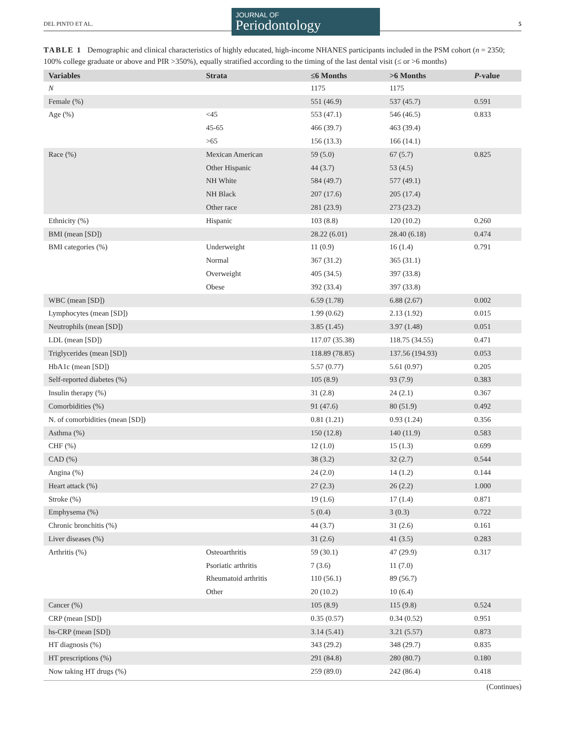DEL PINTO ET AL.
JOURNAL OF
Periodontology
5
TABLE 1 Demographic and clinical characteristics of highly educated, high-income NHANES participants included in the PSM cohort (n = 2350; 100% college graduate or above and PIR >350%), equally stratified according to the timing of the last dental visit (≤ or >6 months)
| Variables | Strata | ≤6 Months | >6 Months | P -value |
| --- | --- | --- | --- | --- |
| N | | 1175 | 1175 | |
| Female (%) | | 551 (46.9) | 537 (45.7) | 0.591 |
| Age (%) | <45 | 553 (47.1) | 546 (46.5) | 0.833 |
| | 45-65 | 466 (39.7) | 463 (39.4) | |
| | >65 | 156 (13.3) | 166 (14.1) | |
| Race (%) | Mexican American | 59 (5.0) | 67 (5.7) | 0.825 |
| | Other Hispanic | 44 (3.7) | 53 (4.5) | |
| | NH White | 584 (49.7) | 577 (49.1) | |
| | NH Black | 207 (17.6) | 205 (17.4) | |
| | Other race | 281 (23.9) | 273 (23.2) | |
| Ethnicity (%) | Hispanic | 103 (8.8) | 120 (10.2) | 0.260 |
| BMI (mean [SD]) | | 28.22 (6.01) | 28.40 (6.18) | 0.474 |
| BMI categories (%) | Underweight | 11 (0.9) | 16 (1.4) | 0.791 |
| | Normal | 367 (31.2) | 365 (31.1) | |
| | Overweight | 405 (34.5) | 397 (33.8) | |
| | Obese | 392 (33.4) | 397 (33.8) | |
| WBC (mean [SD]) | | 6.59 (1.78) | 6.88 (2.67) | 0.002 |
| Lymphocytes (mean [SD]) | | 1.99 (0.62) | 2.13 (1.92) | 0.015 |
| Neutrophils (mean [SD]) | | 3.85 (1.45) | 3.97 (1.48) | 0.051 |
| LDL (mean [SD]) | | 117.07 (35.38) | 118.75 (34.55) | 0.471 |
| Triglycerides (mean [SD]) | | 118.89 (78.85) | 137.56 (194.93) | 0.053 |
| HbA1c (mean [SD]) | | 5.57 (0.77) | 5.61 (0.97) | 0.205 |
| Self-reported diabetes (%) | | 105 (8.9) | 93 (7.9) | 0.383 |
| Insulin therapy (%) | | 31 (2.8) | 24 (2.1) | 0.367 |
| Comorbidities (%) | | 91 (47.6) | 80 (51.9) | 0.492 |
| N. of comorbidities (mean [SD]) | | 0.81 (1.21) | 0.93 (1.24) | 0.356 |
| Asthma (%) | | 150 (12.8) | 140 (11.9) | 0.583 |
| CHF (%) | | 12 (1.0) | 15 (1.3) | 0.699 |
| CAD (%) | | 38 (3.2) | 32 (2.7) | 0.544 |
| Angina (%) | | 24 (2.0) | 14 (1.2) | 0.144 |
| Heart attack (%) | | 27 (2.3) | 26 (2.2) | 1.000 |
| Stroke (%) | | 19 (1.6) | 17 (1.4) | 0.871 |
| Emphysema (%) | | 5 (0.4) | 3 (0.3) | 0.722 |
| Chronic bronchitis (%) | | 44 (3.7) | 31 (2.6) | 0.161 |
| Liver diseases (%) | | 31 (2.6) | 41 (3.5) | 0.283 |
| Arthritis (%) | Osteoarthritis | 59 (30.1) | 47 (29.9) | 0.317 |
| | Psoriatic arthritis | 7 (3.6) | 11 (7.0) | |
| | Rheumatoid arthritis | 110 (56.1) | 89 (56.7) | |
| | Other | 20 (10.2) | 10 (6.4) | |
| Cancer (%) | | 105 (8.9) | 115 (9.8) | 0.524 |
| CRP (mean [SD]) | | 0.35 (0.57) | 0.34 (0.52) | 0.951 |
| hs-CRP (mean [SD]) | | 3.14 (5.41) | 3.21 (5.57) | 0.873 |
| HT diagnosis (%) | | 343 (29.2) | 348 (29.7) | 0.835 |
| HT prescriptions (%) | | 291 (84.8) | 280 (80.7) | 0.180 |
| Now taking HT drugs (%) | | 259 (89.0) | 242 (86.4) | 0.418 |
(Continues)